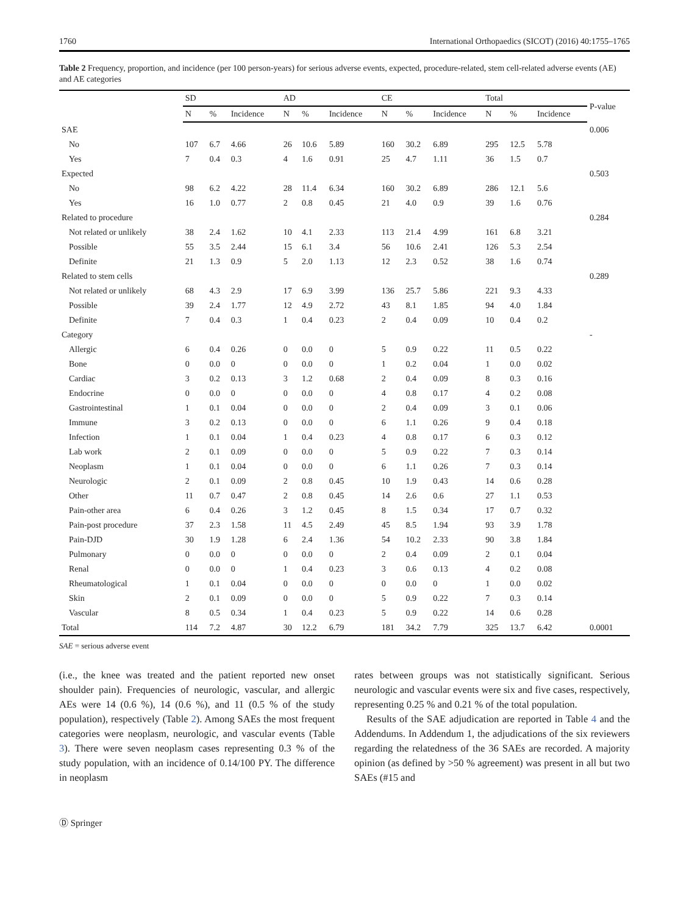1760 International Orthopaedics (SICOT) (2016) 40:1755–1765
Table 2 Frequency, proportion, and incidence (per 100 person-years) for serious adverse events, expected, procedure-related, stem cell-related adverse events (AE) and AE categories
| | SD | | | AD | | | CE | | | Total | | | P-value |
| --- | --- | --- | --- | --- | --- | --- | --- | --- | --- | --- | --- | --- | --- |
| | N | % | Incidence | N | % | Incidence | N | % | Incidence | N | % | Incidence | |
| SAE | | | | | | | | | | | | | 0.006 |
| No | 107 | 6.7 | 4.66 | 26 | 10.6 | 5.89 | 160 | 30.2 | 6.89 | 295 | 12.5 | 5.78 | |
| Yes | 7 | 0.4 | 0.3 | 4 | 1.6 | 0.91 | 25 | 4.7 | 1.11 | 36 | 1.5 | 0.7 | |
| Expected | | | | | | | | | | | | | 0.503 |
| No | 98 | 6.2 | 4.22 | 28 | 11.4 | 6.34 | 160 | 30.2 | 6.89 | 286 | 12.1 | 5.6 | |
| Yes | 16 | 1.0 | 0.77 | 2 | 0.8 | 0.45 | 21 | 4.0 | 0.9 | 39 | 1.6 | 0.76 | |
| Related to procedure | | | | | | | | | | | | | 0.284 |
| Not related or unlikely | 38 | 2.4 | 1.62 | 10 | 4.1 | 2.33 | 113 | 21.4 | 4.99 | 161 | 6.8 | 3.21 | |
| Possible | 55 | 3.5 | 2.44 | 15 | 6.1 | 3.4 | 56 | 10.6 | 2.41 | 126 | 5.3 | 2.54 | |
| Definite | 21 | 1.3 | 0.9 | 5 | 2.0 | 1.13 | 12 | 2.3 | 0.52 | 38 | 1.6 | 0.74 | |
| Related to stem cells | | | | | | | | | | | | | 0.289 |
| Not related or unlikely | 68 | 4.3 | 2.9 | 17 | 6.9 | 3.99 | 136 | 25.7 | 5.86 | 221 | 9.3 | 4.33 | |
| Possible | 39 | 2.4 | 1.77 | 12 | 4.9 | 2.72 | 43 | 8.1 | 1.85 | 94 | 4.0 | 1.84 | |
| Definite | 7 | 0.4 | 0.3 | 1 | 0.4 | 0.23 | 2 | 0.4 | 0.09 | 10 | 0.4 | 0.2 | |
| Category | | | | | | | | | | | | | - |
| Allergic | 6 | 0.4 | 0.26 | 0 | 0.0 | 0 | 5 | 0.9 | 0.22 | 11 | 0.5 | 0.22 | |
| Bone | 0 | 0.0 | 0 | 0 | 0.0 | 0 | 1 | 0.2 | 0.04 | 1 | 0.0 | 0.02 | |
| Cardiac | 3 | 0.2 | 0.13 | 3 | 1.2 | 0.68 | 2 | 0.4 | 0.09 | 8 | 0.3 | 0.16 | |
| Endocrine | 0 | 0.0 | 0 | 0 | 0.0 | 0 | 4 | 0.8 | 0.17 | 4 | 0.2 | 0.08 | |
| Gastrointestinal | 1 | 0.1 | 0.04 | 0 | 0.0 | 0 | 2 | 0.4 | 0.09 | 3 | 0.1 | 0.06 | |
| Immune | 3 | 0.2 | 0.13 | 0 | 0.0 | 0 | 6 | 1.1 | 0.26 | 9 | 0.4 | 0.18 | |
| Infection | 1 | 0.1 | 0.04 | 1 | 0.4 | 0.23 | 4 | 0.8 | 0.17 | 6 | 0.3 | 0.12 | |
| Lab work | 2 | 0.1 | 0.09 | 0 | 0.0 | 0 | 5 | 0.9 | 0.22 | 7 | 0.3 | 0.14 | |
| Neoplasm | 1 | 0.1 | 0.04 | 0 | 0.0 | 0 | 6 | 1.1 | 0.26 | 7 | 0.3 | 0.14 | |
| Neurologic | 2 | 0.1 | 0.09 | 2 | 0.8 | 0.45 | 10 | 1.9 | 0.43 | 14 | 0.6 | 0.28 | |
| Other | 11 | 0.7 | 0.47 | 2 | 0.8 | 0.45 | 14 | 2.6 | 0.6 | 27 | 1.1 | 0.53 | |
| Pain-other area | 6 | 0.4 | 0.26 | 3 | 1.2 | 0.45 | 8 | 1.5 | 0.34 | 17 | 0.7 | 0.32 | |
| Pain-post procedure | 37 | 2.3 | 1.58 | 11 | 4.5 | 2.49 | 45 | 8.5 | 1.94 | 93 | 3.9 | 1.78 | |
| Pain-DJD | 30 | 1.9 | 1.28 | 6 | 2.4 | 1.36 | 54 | 10.2 | 2.33 | 90 | 3.8 | 1.84 | |
| Pulmonary | 0 | 0.0 | 0 | 0 | 0.0 | 0 | 2 | 0.4 | 0.09 | 2 | 0.1 | 0.04 | |
| Renal | 0 | 0.0 | 0 | 1 | 0.4 | 0.23 | 3 | 0.6 | 0.13 | 4 | 0.2 | 0.08 | |
| Rheumatological | 1 | 0.1 | 0.04 | 0 | 0.0 | 0 | 0 | 0.0 | 0 | 1 | 0.0 | 0.02 | |
| Skin | 2 | 0.1 | 0.09 | 0 | 0.0 | 0 | 5 | 0.9 | 0.22 | 7 | 0.3 | 0.14 | |
| Vascular | 8 | 0.5 | 0.34 | 1 | 0.4 | 0.23 | 5 | 0.9 | 0.22 | 14 | 0.6 | 0.28 | |
| Total | 114 | 7.2 | 4.87 | 30 | 12.2 | 6.79 | 181 | 34.2 | 7.79 | 325 | 13.7 | 6.42 | 0.0001 |
SAE = serious adverse event
(i.e., the knee was treated and the patient reported new onset shoulder pain). Frequencies of neurologic, vascular, and allergic AEs were 14 (0.6 %), 14 (0.6 %), and 11 (0.5 % of the study population), respectively (Table 2). Among SAEs the most frequent categories were neoplasm, neurologic, and vascular events (Table 3). There were seven neoplasm cases representing 0.3 % of the study population, with an incidence of 0.14/100 PY. The difference in neoplasm
rates between groups was not statistically significant. Serious neurologic and vascular events were six and five cases, respectively, representing 0.25 % and 0.21 % of the total population.
Results of the SAE adjudication are reported in Table 4 and the Addendums. In Addendum 1, the adjudications of the six reviewers regarding the relatedness of the 36 SAEs are recorded. A majority opinion (as defined by >50 % agreement) was present in all but two SAEs (#15 and
Ⓓ Springer